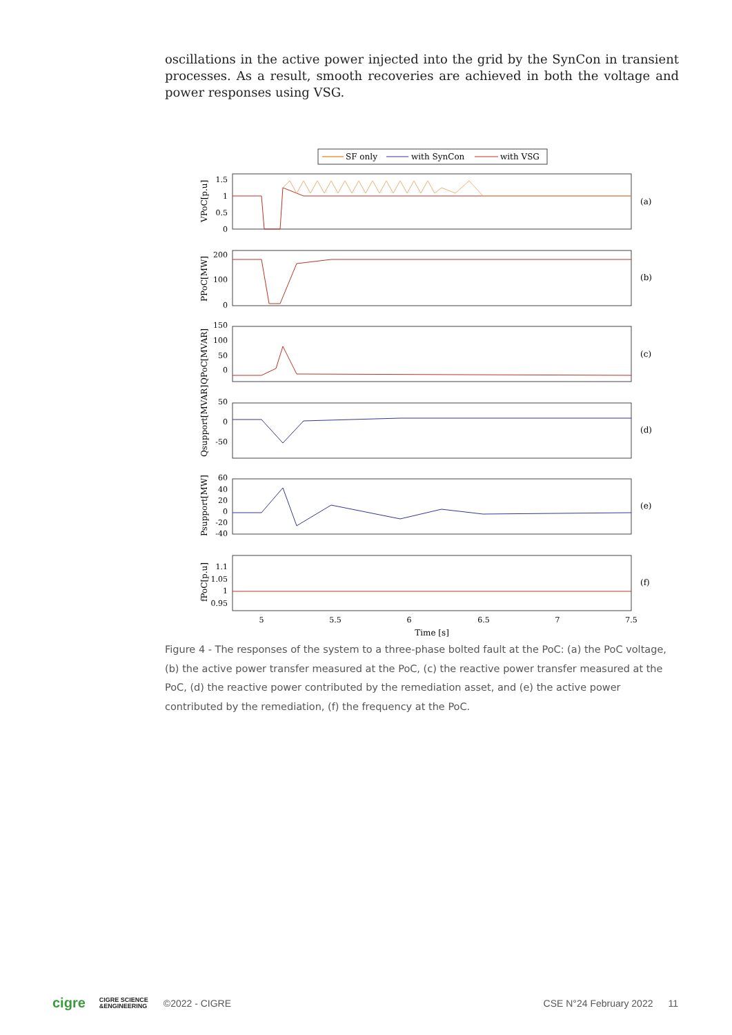oscillations in the active power injected into the grid by the SynCon in transient processes. As a result, smooth recoveries are achieved in both the voltage and power responses using VSG.
SF only
with SynCon
with VSG
(a)
(b)
(c)
(d)
(e)
(f)
1.5
1
0.5
0
200
100
0
150
100
50
0
50
0
-50
60
40
20
0
-20
-40
1.1
1.05
1
0.95
5
5.5
6
6.5
7
7.5
Time [s]
VPoC[p.u]
PPoC[MW]
QPoC[MVAR]
Qsupport[MVAR]
Psupport[MW]
fPoC[p.u]
Figure 4 - The responses of the system to a three-phase bolted fault at the PoC: (a) the PoC voltage, (b) the active power transfer measured at the PoC, (c) the reactive power transfer measured at the PoC, (d) the reactive power contributed by the remediation asset, and (e) the active power contributed by the remediation, (f) the frequency at the PoC.
cigre CIGRE SCIENCE
&ENGINEERING ©2022 - CIGRE CSE N°24 February 2022 11